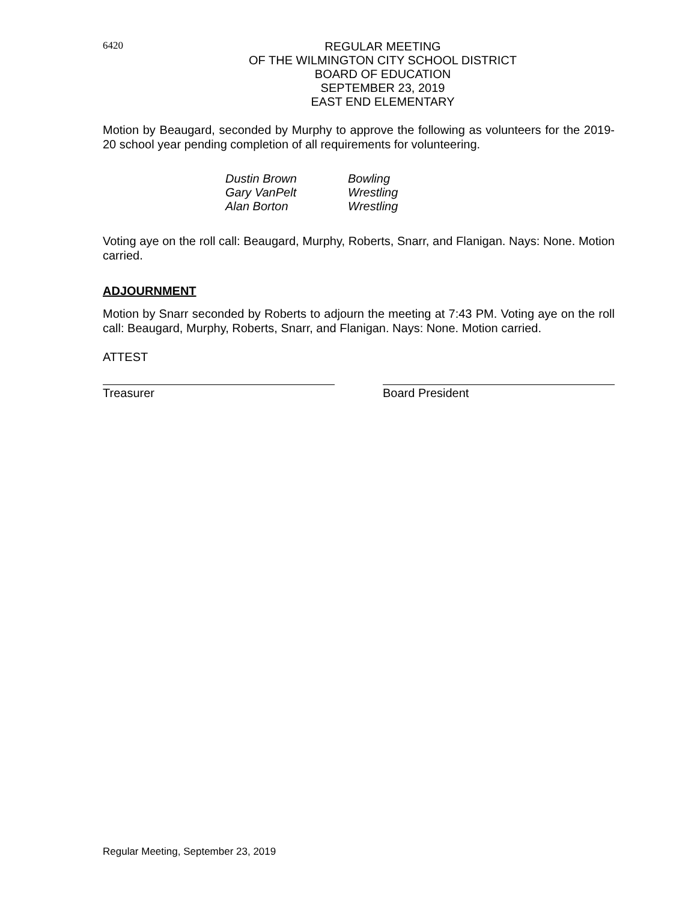6420
REGULAR MEETING
OF THE WILMINGTON CITY SCHOOL DISTRICT
BOARD OF EDUCATION
SEPTEMBER 23, 2019
EAST END ELEMENTARY
Motion by Beaugard, seconded by Murphy to approve the following as volunteers for the 2019-20 school year pending completion of all requirements for volunteering.
| Dustin Brown | Bowling |
| Gary VanPelt | Wrestling |
| Alan Borton | Wrestling |
Voting aye on the roll call: Beaugard, Murphy, Roberts, Snarr, and Flanigan. Nays: None. Motion carried.
ADJOURNMENT
Motion by Snarr seconded by Roberts to adjourn the meeting at 7:43 PM. Voting aye on the roll call: Beaugard, Murphy, Roberts, Snarr, and Flanigan. Nays: None. Motion carried.
ATTEST
Treasurer Board President
Regular Meeting, September 23, 2019